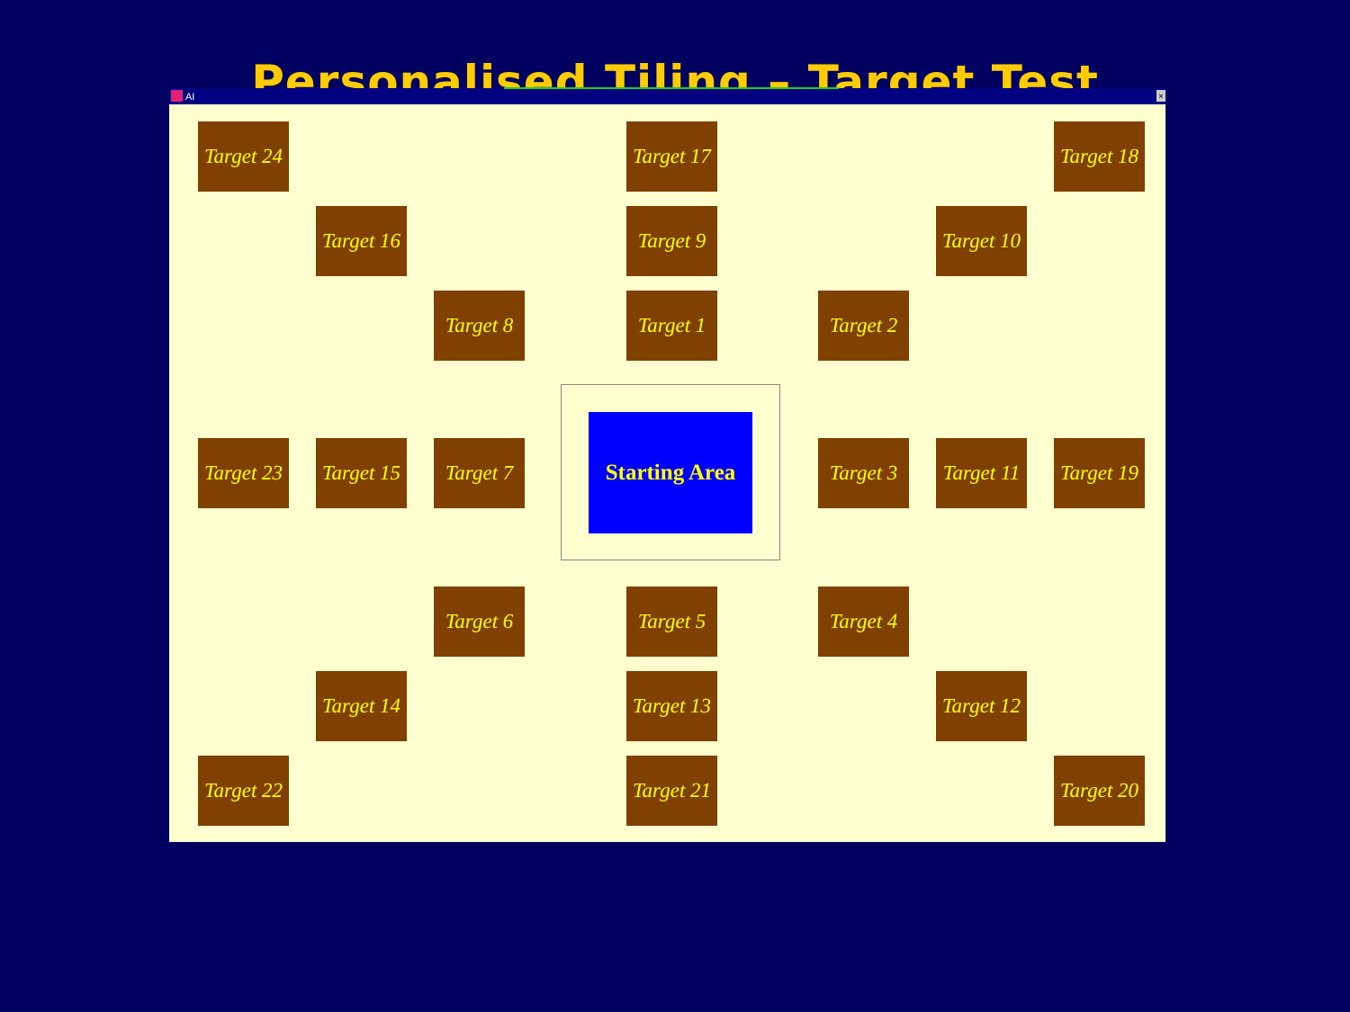Personalised Tiling – Target Test
AI ×
Target 24
Target 17
Target 18
Target 16
Target 9
Target 10
Target 8
Target 1
Target 2
Target 23
Target 15
Target 7
Starting Area
Target 3
Target 11
Target 19
Target 6
Target 5
Target 4
Target 14
Target 13
Target 12
Target 22
Target 21
Target 20